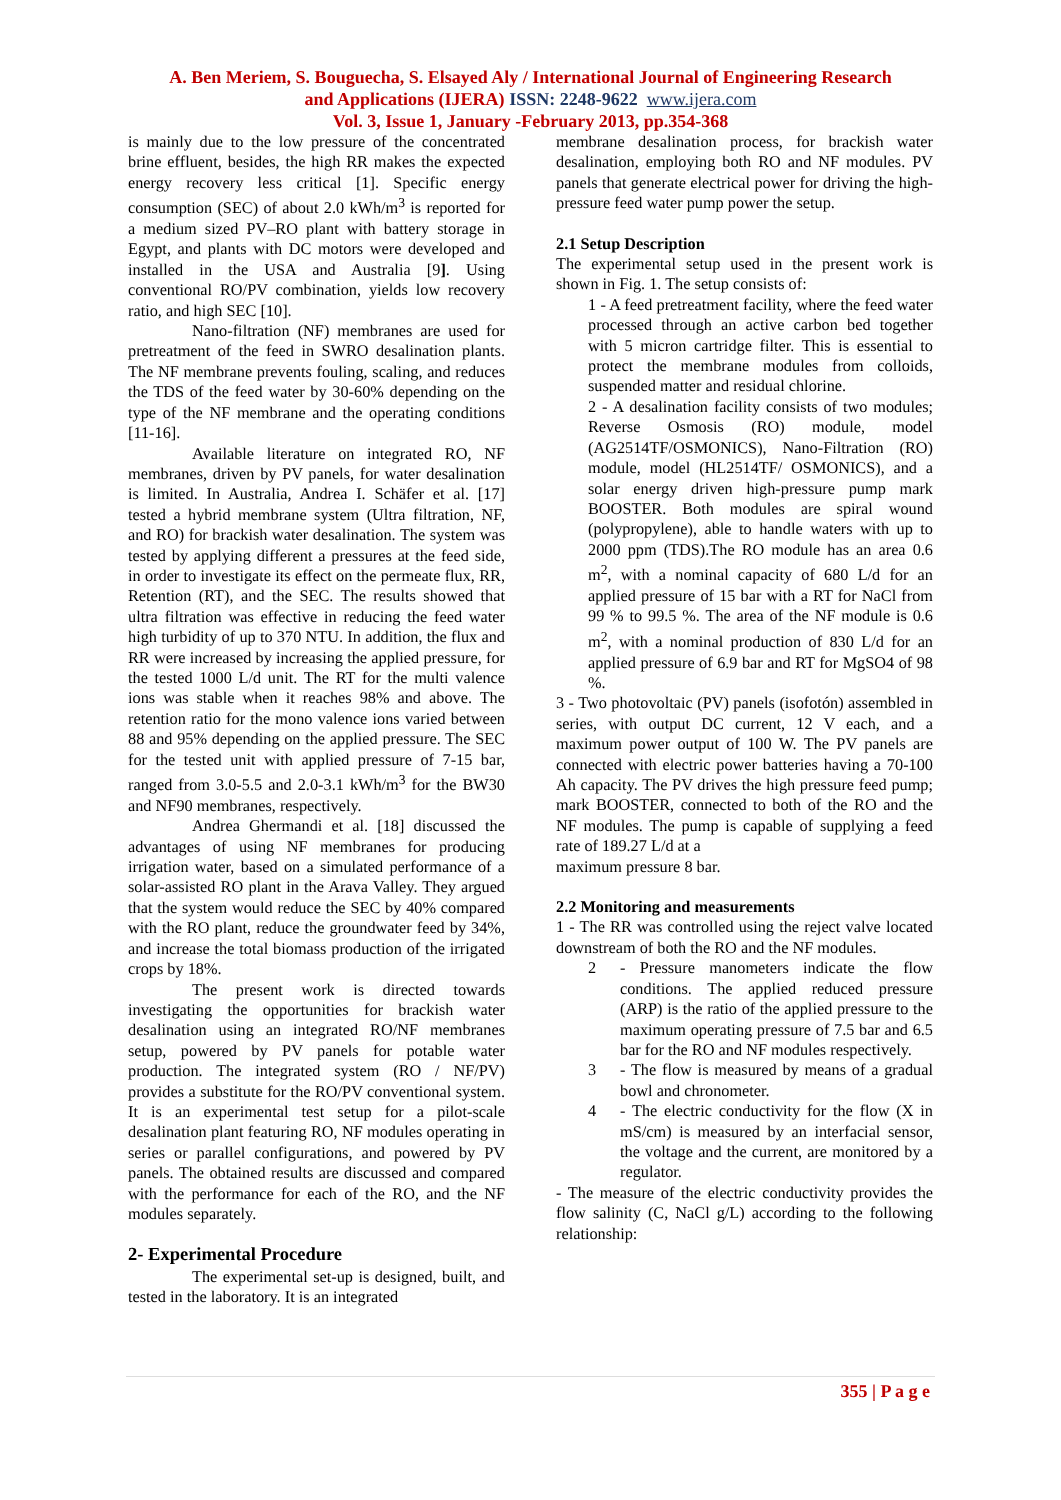A. Ben Meriem, S. Bouguecha, S. Elsayed Aly / International Journal of Engineering Research
and Applications (IJERA) ISSN: 2248-9622 www.ijera.com
Vol. 3, Issue 1, January -February 2013, pp.354-368
is mainly due to the low pressure of the concentrated brine effluent, besides, the high RR makes the expected energy recovery less critical [1]. Specific energy consumption (SEC) of about 2.0 kWh/m<sup>3</sup> is reported for a medium sized PV–RO plant with battery storage in Egypt, and plants with DC motors were developed and installed in the USA and Australia [9]. Using conventional RO/PV combination, yields low recovery ratio, and high SEC [10].
Nano-filtration (NF) membranes are used for pretreatment of the feed in SWRO desalination plants. The NF membrane prevents fouling, scaling, and reduces the TDS of the feed water by 30-60% depending on the type of the NF membrane and the operating conditions [11-16].
Available literature on integrated RO, NF membranes, driven by PV panels, for water desalination is limited. In Australia, Andrea I. Schäfer et al. [17] tested a hybrid membrane system (Ultra filtration, NF, and RO) for brackish water desalination. The system was tested by applying different a pressures at the feed side, in order to investigate its effect on the permeate flux, RR, Retention (RT), and the SEC. The results showed that ultra filtration was effective in reducing the feed water high turbidity of up to 370 NTU. In addition, the flux and RR were increased by increasing the applied pressure, for the tested 1000 L/d unit. The RT for the multi valence ions was stable when it reaches 98% and above. The retention ratio for the mono valence ions varied between 88 and 95% depending on the applied pressure. The SEC for the tested unit with applied pressure of 7-15 bar, ranged from 3.0-5.5 and 2.0-3.1 kWh/m<sup>3</sup> for the BW30 and NF90 membranes, respectively.
Andrea Ghermandi et al. [18] discussed the advantages of using NF membranes for producing irrigation water, based on a simulated performance of a solar-assisted RO plant in the Arava Valley. They argued that the system would reduce the SEC by 40% compared with the RO plant, reduce the groundwater feed by 34%, and increase the total biomass production of the irrigated crops by 18%.
The present work is directed towards investigating the opportunities for brackish water desalination using an integrated RO/NF membranes setup, powered by PV panels for potable water production. The integrated system (RO / NF/PV) provides a substitute for the RO/PV conventional system. It is an experimental test setup for a pilot-scale desalination plant featuring RO, NF modules operating in series or parallel configurations, and powered by PV panels. The obtained results are discussed and compared with the performance for each of the RO, and the NF modules separately.
2- Experimental Procedure
The experimental set-up is designed, built, and tested in the laboratory. It is an integrated
membrane desalination process, for brackish water desalination, employing both RO and NF modules. PV panels that generate electrical power for driving the high-pressure feed water pump power the setup.
2.1 Setup Description
The experimental setup used in the present work is shown in Fig. 1. The setup consists of:
1 - A feed pretreatment facility, where the feed water processed through an active carbon bed together with 5 micron cartridge filter. This is essential to protect the membrane modules from colloids, suspended matter and residual chlorine.
2 - A desalination facility consists of two modules; Reverse Osmosis (RO) module, model (AG2514TF/OSMONICS), Nano-Filtration (RO) module, model (HL2514TF/ OSMONICS), and a solar energy driven high-pressure pump mark BOOSTER. Both modules are spiral wound (polypropylene), able to handle waters with up to 2000 ppm (TDS).The RO module has an area 0.6 m<sup>2</sup>, with a nominal capacity of 680 L/d for an applied pressure of 15 bar with a RT for NaCl from 99 % to 99.5 %. The area of the NF module is 0.6 m<sup>2</sup>, with a nominal production of 830 L/d for an applied pressure of 6.9 bar and RT for MgSO4 of 98 %.
3 - Two photovoltaic (PV) panels (isofotón) assembled in series, with output DC current, 12 V each, and a maximum power output of 100 W. The PV panels are connected with electric power batteries having a 70-100 Ah capacity. The PV drives the high pressure feed pump; mark BOOSTER, connected to both of the RO and the NF modules. The pump is capable of supplying a feed rate of 189.27 L/d at a
maximum pressure 8 bar.
2.2 Monitoring and measurements
1 - The RR was controlled using the reject valve located downstream of both the RO and the NF modules.
2 - Pressure manometers indicate the flow conditions. The applied reduced pressure (ARP) is the ratio of the applied pressure to the maximum operating pressure of 7.5 bar and 6.5 bar for the RO and NF modules respectively.
3 - The flow is measured by means of a gradual bowl and chronometer.
4 - The electric conductivity for the flow (X in mS/cm) is measured by an interfacial sensor, the voltage and the current, are monitored by a regulator.
- The measure of the electric conductivity provides the flow salinity (C, NaCl g/L) according to the following relationship:
355 | P a g e